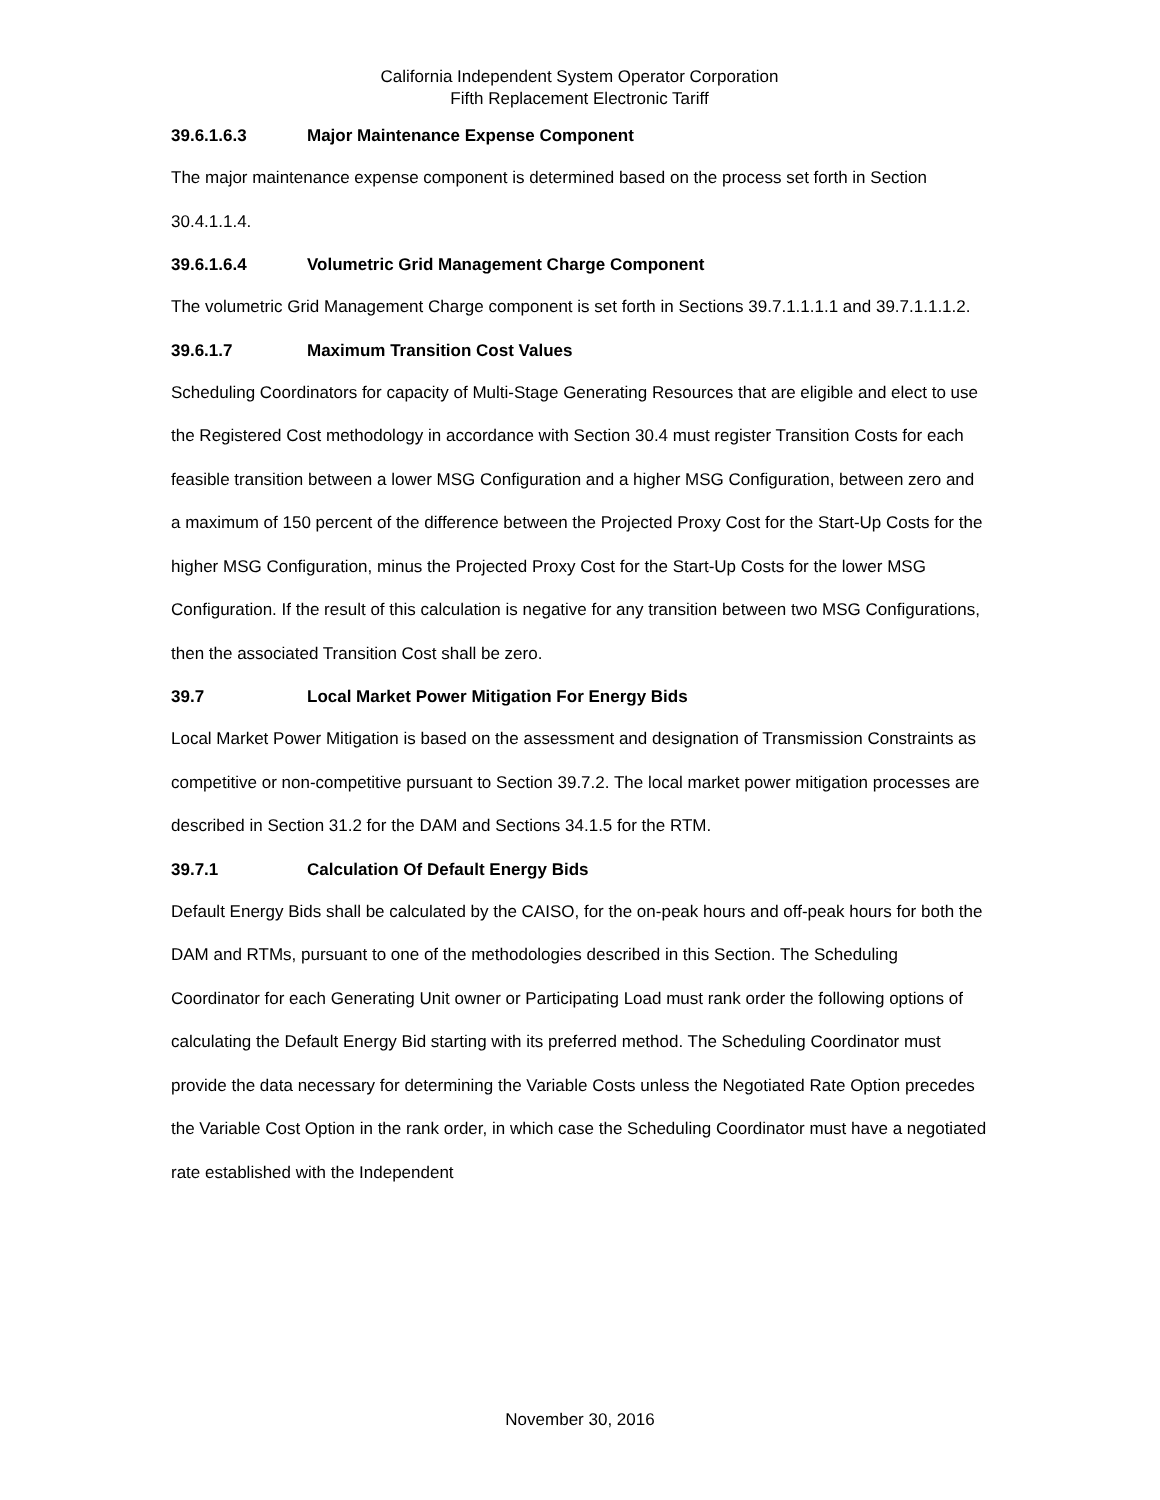California Independent System Operator Corporation
Fifth Replacement Electronic Tariff
39.6.1.6.3 Major Maintenance Expense Component
The major maintenance expense component is determined based on the process set forth in Section 30.4.1.1.4.
39.6.1.6.4 Volumetric Grid Management Charge Component
The volumetric Grid Management Charge component is set forth in Sections 39.7.1.1.1.1 and 39.7.1.1.1.2.
39.6.1.7 Maximum Transition Cost Values
Scheduling Coordinators for capacity of Multi-Stage Generating Resources that are eligible and elect to use the Registered Cost methodology in accordance with Section 30.4 must register Transition Costs for each feasible transition between a lower MSG Configuration and a higher MSG Configuration, between zero and a maximum of 150 percent of the difference between the Projected Proxy Cost for the Start-Up Costs for the higher MSG Configuration, minus the Projected Proxy Cost for the Start-Up Costs for the lower MSG Configuration. If the result of this calculation is negative for any transition between two MSG Configurations, then the associated Transition Cost shall be zero.
39.7 Local Market Power Mitigation For Energy Bids
Local Market Power Mitigation is based on the assessment and designation of Transmission Constraints as competitive or non-competitive pursuant to Section 39.7.2. The local market power mitigation processes are described in Section 31.2 for the DAM and Sections 34.1.5 for the RTM.
39.7.1 Calculation Of Default Energy Bids
Default Energy Bids shall be calculated by the CAISO, for the on-peak hours and off-peak hours for both the DAM and RTMs, pursuant to one of the methodologies described in this Section. The Scheduling Coordinator for each Generating Unit owner or Participating Load must rank order the following options of calculating the Default Energy Bid starting with its preferred method. The Scheduling Coordinator must provide the data necessary for determining the Variable Costs unless the Negotiated Rate Option precedes the Variable Cost Option in the rank order, in which case the Scheduling Coordinator must have a negotiated rate established with the Independent
November 30, 2016